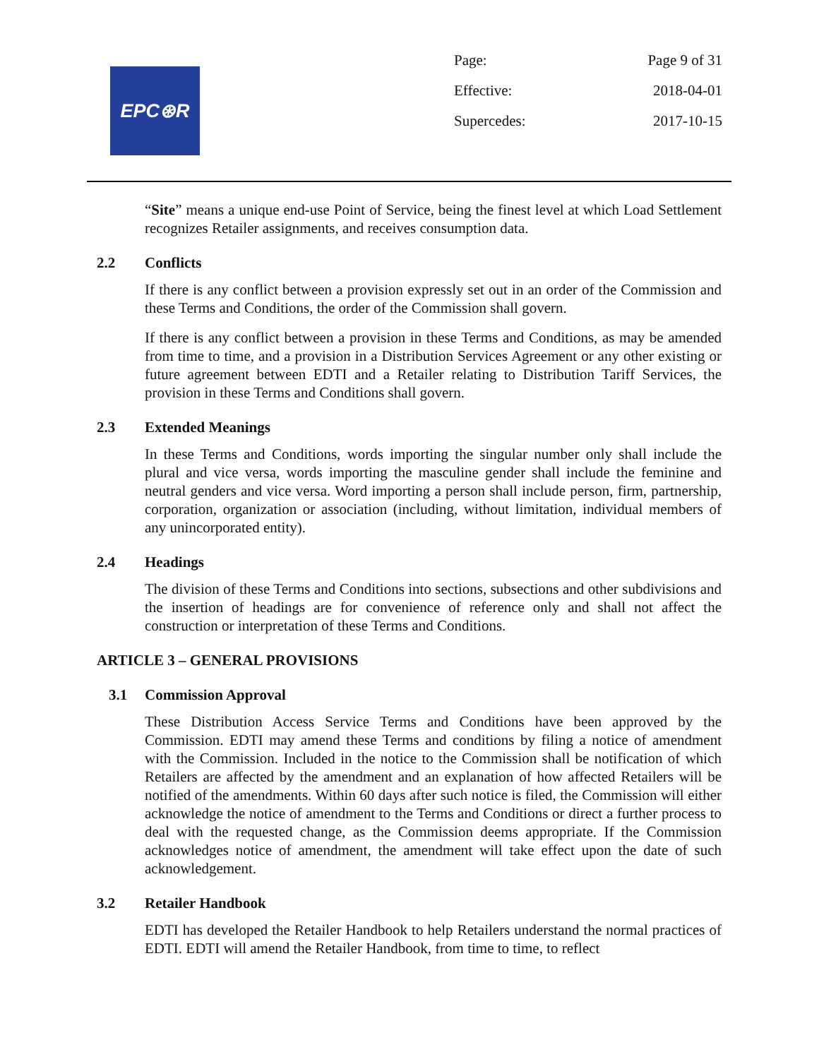EPC⊛R
Page: Page 9 of 31
Effective: 2018-04-01
Supercedes: 2017-10-15
“Site” means a unique end-use Point of Service, being the finest level at which Load Settlement recognizes Retailer assignments, and receives consumption data.
2.2 Conflicts
If there is any conflict between a provision expressly set out in an order of the Commission and these Terms and Conditions, the order of the Commission shall govern.
If there is any conflict between a provision in these Terms and Conditions, as may be amended from time to time, and a provision in a Distribution Services Agreement or any other existing or future agreement between EDTI and a Retailer relating to Distribution Tariff Services, the provision in these Terms and Conditions shall govern.
2.3 Extended Meanings
In these Terms and Conditions, words importing the singular number only shall include the plural and vice versa, words importing the masculine gender shall include the feminine and neutral genders and vice versa. Word importing a person shall include person, firm, partnership, corporation, organization or association (including, without limitation, individual members of any unincorporated entity).
2.4 Headings
The division of these Terms and Conditions into sections, subsections and other subdivisions and the insertion of headings are for convenience of reference only and shall not affect the construction or interpretation of these Terms and Conditions.
ARTICLE 3 – GENERAL PROVISIONS
3.1 Commission Approval
These Distribution Access Service Terms and Conditions have been approved by the Commission. EDTI may amend these Terms and conditions by filing a notice of amendment with the Commission. Included in the notice to the Commission shall be notification of which Retailers are affected by the amendment and an explanation of how affected Retailers will be notified of the amendments. Within 60 days after such notice is filed, the Commission will either acknowledge the notice of amendment to the Terms and Conditions or direct a further process to deal with the requested change, as the Commission deems appropriate. If the Commission acknowledges notice of amendment, the amendment will take effect upon the date of such acknowledgement.
3.2 Retailer Handbook
EDTI has developed the Retailer Handbook to help Retailers understand the normal practices of EDTI. EDTI will amend the Retailer Handbook, from time to time, to reflect